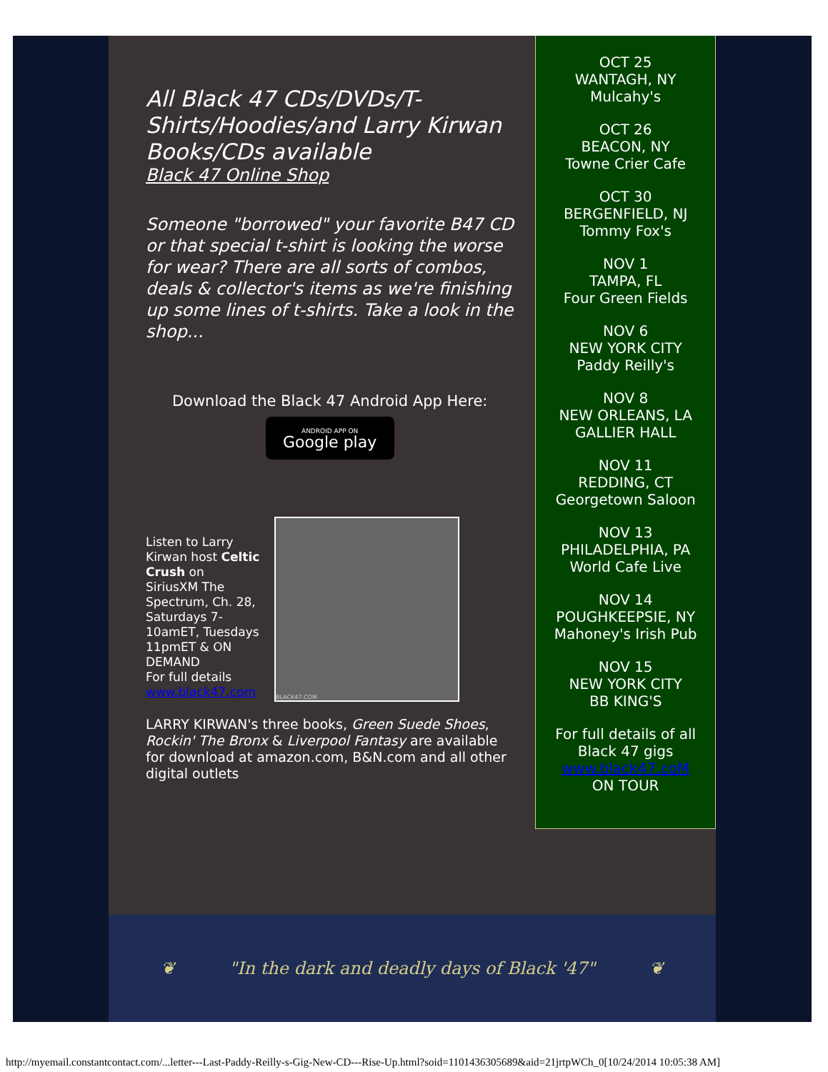All Black 47 CDs/DVDs/T-Shirts/Hoodies/and Larry Kirwan Books/CDs available
Black 47 Online Shop
Someone "borrowed" your favorite B47 CD or that special t-shirt is looking the worse for wear? There are all sorts of combos, deals & collector's items as we're finishing up some lines of t-shirts. Take a look in the shop...
Download the Black 47 Android App Here:
ANDROID APP ON
Google play
Listen to Larry Kirwan host Celtic Crush on SiriusXM The Spectrum, Ch. 28, Saturdays 7-10amET, Tuesdays 11pmET & ON DEMAND
For full details www.black47.com
BLACK47.COM
LARRY KIRWAN's three books, Green Suede Shoes, Rockin' The Bronx & Liverpool Fantasy are available for download at amazon.com, B&N.com and all other digital outlets
OCT 25
WANTAGH, NY
Mulcahy's
OCT 26
BEACON, NY
Towne Crier Cafe
OCT 30
BERGENFIELD, NJ
Tommy Fox's
NOV 1
TAMPA, FL
Four Green Fields
NOV 6
NEW YORK CITY
Paddy Reilly's
NOV 8
NEW ORLEANS, LA
GALLIER HALL
NOV 11
REDDING, CT
Georgetown Saloon
NOV 13
PHILADELPHIA, PA
World Cafe Live
NOV 14
POUGHKEEPSIE, NY
Mahoney's Irish Pub
NOV 15
NEW YORK CITY
BB KING'S
For full details of all Black 47 gigs
www.black47.coM
ON TOUR
❦ "In the dark and deadly days of Black '47" ❦
http://myemail.constantcontact.com/...letter---Last-Paddy-Reilly-s-Gig-New-CD---Rise-Up.html?soid=1101436305689&aid=21jrtpWCh_0[10/24/2014 10:05:38 AM]